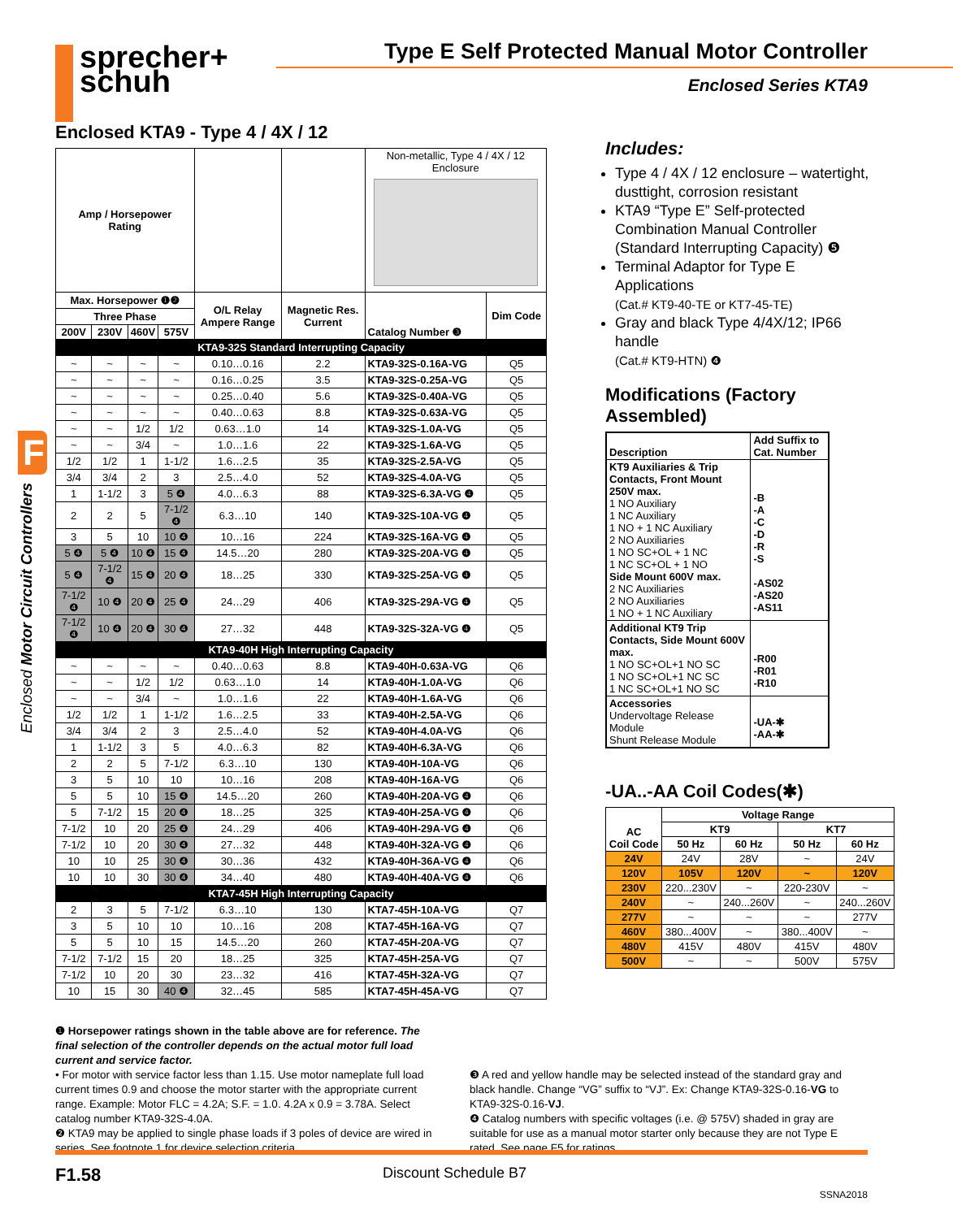sprecher+
schuh
Type E Self Protected Manual Motor Controller
Enclosed Series KTA9
F
Enclosed Motor Circuit Controllers
Enclosed KTA9 - Type 4 / 4X / 12
| Amp / Horsepower Rating | | | | | | Non-metallic, Type 4 / 4X / 12 Enclosure | |
| Max. Horsepower ❶❷ | | | | O/L Relay Ampere Range | Magnetic Res. Current | Catalog Number ❸ | Dim Code |
| Three Phase | | | | | | | |
| 200V | 230V | 460V | 575V | | | | |
| KTA9-32S Standard Interrupting Capacity | | | | | | | |
| ~ | ~ | ~ | ~ | 0.10…0.16 | 2.2 | KTA9-32S-0.16A-VG | Q5 |
| ~ | ~ | ~ | ~ | 0.16…0.25 | 3.5 | KTA9-32S-0.25A-VG | Q5 |
| ~ | ~ | ~ | ~ | 0.25…0.40 | 5.6 | KTA9-32S-0.40A-VG | Q5 |
| ~ | ~ | ~ | ~ | 0.40…0.63 | 8.8 | KTA9-32S-0.63A-VG | Q5 |
| ~ | ~ | 1/2 | 1/2 | 0.63…1.0 | 14 | KTA9-32S-1.0A-VG | Q5 |
| ~ | ~ | 3/4 | ~ | 1.0…1.6 | 22 | KTA9-32S-1.6A-VG | Q5 |
| 1/2 | 1/2 | 1 | 1-1/2 | 1.6…2.5 | 35 | KTA9-32S-2.5A-VG | Q5 |
| 3/4 | 3/4 | 2 | 3 | 2.5…4.0 | 52 | KTA9-32S-4.0A-VG | Q5 |
| 1 | 1-1/2 | 3 | 5 ❹ | 4.0…6.3 | 88 | KTA9-32S-6.3A-VG ❹ | Q5 |
| 2 | 2 | 5 | 7-1/2 ❹ | 6.3…10 | 140 | KTA9-32S-10A-VG ❹ | Q5 |
| 3 | 5 | 10 | 10 ❹ | 10…16 | 224 | KTA9-32S-16A-VG ❹ | Q5 |
| 5 ❹ | 5 ❹ | 10 ❹ | 15 ❹ | 14.5…20 | 280 | KTA9-32S-20A-VG ❹ | Q5 |
| 5 ❹ | 7-1/2 ❹ | 15 ❹ | 20 ❹ | 18…25 | 330 | KTA9-32S-25A-VG ❹ | Q5 |
| 7-1/2 ❹ | 10 ❹ | 20 ❹ | 25 ❹ | 24…29 | 406 | KTA9-32S-29A-VG ❹ | Q5 |
| 7-1/2 ❹ | 10 ❹ | 20 ❹ | 30 ❹ | 27…32 | 448 | KTA9-32S-32A-VG ❹ | Q5 |
| KTA9-40H High Interrupting Capacity | | | | | | | |
| ~ | ~ | ~ | ~ | 0.40…0.63 | 8.8 | KTA9-40H-0.63A-VG | Q6 |
| ~ | ~ | 1/2 | 1/2 | 0.63…1.0 | 14 | KTA9-40H-1.0A-VG | Q6 |
| ~ | ~ | 3/4 | ~ | 1.0…1.6 | 22 | KTA9-40H-1.6A-VG | Q6 |
| 1/2 | 1/2 | 1 | 1-1/2 | 1.6…2.5 | 33 | KTA9-40H-2.5A-VG | Q6 |
| 3/4 | 3/4 | 2 | 3 | 2.5…4.0 | 52 | KTA9-40H-4.0A-VG | Q6 |
| 1 | 1-1/2 | 3 | 5 | 4.0…6.3 | 82 | KTA9-40H-6.3A-VG | Q6 |
| 2 | 2 | 5 | 7-1/2 | 6.3…10 | 130 | KTA9-40H-10A-VG | Q6 |
| 3 | 5 | 10 | 10 | 10…16 | 208 | KTA9-40H-16A-VG | Q6 |
| 5 | 5 | 10 | 15 ❹ | 14.5…20 | 260 | KTA9-40H-20A-VG ❹ | Q6 |
| 5 | 7-1/2 | 15 | 20 ❹ | 18…25 | 325 | KTA9-40H-25A-VG ❹ | Q6 |
| 7-1/2 | 10 | 20 | 25 ❹ | 24…29 | 406 | KTA9-40H-29A-VG ❹ | Q6 |
| 7-1/2 | 10 | 20 | 30 ❹ | 27…32 | 448 | KTA9-40H-32A-VG ❹ | Q6 |
| 10 | 10 | 25 | 30 ❹ | 30…36 | 432 | KTA9-40H-36A-VG ❹ | Q6 |
| 10 | 10 | 30 | 30 ❹ | 34…40 | 480 | KTA9-40H-40A-VG ❹ | Q6 |
| KTA7-45H High Interrupting Capacity | | | | | | | |
| 2 | 3 | 5 | 7-1/2 | 6.3…10 | 130 | KTA7-45H-10A-VG | Q7 |
| 3 | 5 | 10 | 10 | 10…16 | 208 | KTA7-45H-16A-VG | Q7 |
| 5 | 5 | 10 | 15 | 14.5…20 | 260 | KTA7-45H-20A-VG | Q7 |
| 7-1/2 | 7-1/2 | 15 | 20 | 18…25 | 325 | KTA7-45H-25A-VG | Q7 |
| 7-1/2 | 10 | 20 | 30 | 23…32 | 416 | KTA7-45H-32A-VG | Q7 |
| 10 | 15 | 30 | 40 ❹ | 32…45 | 585 | KTA7-45H-45A-VG | Q7 |
Includes:
Type 4 / 4X / 12 enclosure – watertight, dusttight, corrosion resistant
KTA9 “Type E” Self-protected Combination Manual Controller (Standard Interrupting Capacity) ❺
Terminal Adaptor for Type E Applications
(Cat.# KT9-40-TE or KT7-45-TE)
Gray and black Type 4/4X/12; IP66 handle
(Cat.# KT9-HTN) ❹
Modifications (Factory Assembled)
| Description | Add Suffix to Cat. Number |
| --- | --- |
| KT9 Auxiliaries & Trip Contacts, Front Mount 250V max. 1 NO Auxiliary 1 NC Auxiliary 1 NO + 1 NC Auxiliary 2 NO Auxiliaries 1 NO SC+OL + 1 NC 1 NC SC+OL + 1 NO Side Mount 600V max. 2 NC Auxiliaries 2 NO Auxiliaries 1 NO + 1 NC Auxiliary | -B -A -C -D -R -S -AS02 -AS20 -AS11 |
| Additional KT9 Trip Contacts, Side Mount 600V max. 1 NO SC+OL+1 NO SC 1 NO SC+OL+1 NC SC 1 NC SC+OL+1 NO SC | -R00 -R01 -R10 |
| Accessories Undervoltage Release Module Shunt Release Module | -UA-✱ -AA-✱ |
-UA..-AA Coil Codes(✱)
| AC Coil Code | Voltage Range | | | |
| --- | --- | --- | --- | --- |
| | KT9 | | KT7 | |
| | 50 Hz | 60 Hz | 50 Hz | 60 Hz |
| 24V | 24V | 28V | ~ | 24V |
| 120V | 105V | 120V | ~ | 120V |
| 230V | 220...230V | ~ | 220-230V | ~ |
| 240V | ~ | 240...260V | ~ | 240...260V |
| 277V | ~ | ~ | ~ | 277V |
| 460V | 380...400V | ~ | 380...400V | ~ |
| 480V | 415V | 480V | 415V | 480V |
| 500V | ~ | ~ | 500V | 575V |
❶ Horsepower ratings shown in the table above are for reference. The final selection of the controller depends on the actual motor full load current and service factor.
• For motor with service factor less than 1.15. Use motor nameplate full load current times 0.9 and choose the motor starter with the appropriate current range. Example: Motor FLC = 4.2A; S.F. = 1.0. 4.2A x 0.9 = 3.78A. Select catalog number KTA9-32S-4.0A.
❷ KTA9 may be applied to single phase loads if 3 poles of device are wired in series. See footnote 1 for device selection criteria.
❸ A red and yellow handle may be selected instead of the standard gray and black handle. Change “VG” suffix to “VJ”. Ex: Change KTA9-32S-0.16-VG to KTA9-32S-0.16-VJ.
❹ Catalog numbers with specific voltages (i.e. @ 575V) shaded in gray are suitable for use as a manual motor starter only because they are not Type E rated. See page F5 for ratings.
F1.58 Discount Schedule B7
SSNA2018